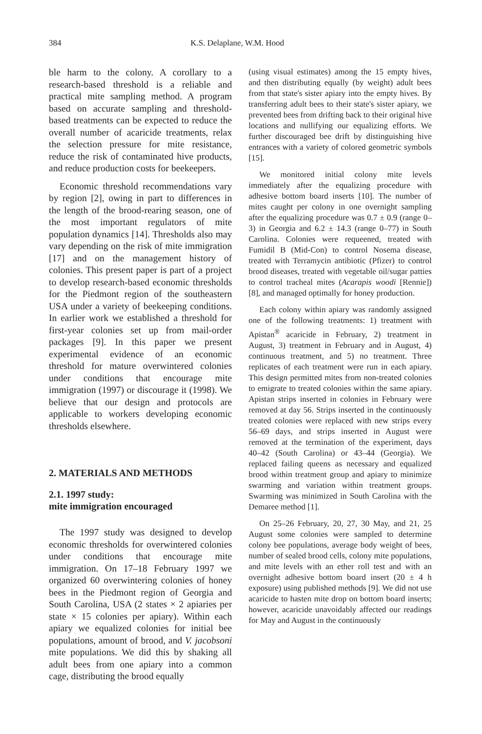384 K.S. Delaplane, W.M. Hood
ble harm to the colony. A corollary to a research-based threshold is a reliable and practical mite sampling method. A program based on accurate sampling and threshold-based treatments can be expected to reduce the overall number of acaricide treatments, relax the selection pressure for mite resistance, reduce the risk of contaminated hive products, and reduce production costs for beekeepers.
Economic threshold recommendations vary by region [2], owing in part to differences in the length of the brood-rearing season, one of the most important regulators of mite population dynamics [14]. Thresholds also may vary depending on the risk of mite immigration [17] and on the management history of colonies. This present paper is part of a project to develop research-based economic thresholds for the Piedmont region of the southeastern USA under a variety of beekeeping conditions. In earlier work we established a threshold for first-year colonies set up from mail-order packages [9]. In this paper we present experimental evidence of an economic threshold for mature overwintered colonies under conditions that encourage mite immigration (1997) or discourage it (1998). We believe that our design and protocols are applicable to workers developing economic thresholds elsewhere.
2. MATERIALS AND METHODS
2.1. 1997 study:
mite immigration encouraged
The 1997 study was designed to develop economic thresholds for overwintered colonies under conditions that encourage mite immigration. On 17–18 February 1997 we organized 60 overwintering colonies of honey bees in the Piedmont region of Georgia and South Carolina, USA (2 states × 2 apiaries per state × 15 colonies per apiary). Within each apiary we equalized colonies for initial bee populations, amount of brood, and V. jacobsoni mite populations. We did this by shaking all adult bees from one apiary into a common cage, distributing the brood equally
(using visual estimates) among the 15 empty hives, and then distributing equally (by weight) adult bees from that state's sister apiary into the empty hives. By transferring adult bees to their state's sister apiary, we prevented bees from drifting back to their original hive locations and nullifying our equalizing efforts. We further discouraged bee drift by distinguishing hive entrances with a variety of colored geometric symbols [15].
We monitored initial colony mite levels immediately after the equalizing procedure with adhesive bottom board inserts [10]. The number of mites caught per colony in one overnight sampling after the equalizing procedure was 0.7 ± 0.9 (range 0–3) in Georgia and 6.2 ± 14.3 (range 0–77) in South Carolina. Colonies were requeened, treated with Fumidil B (Mid-Con) to control Nosema disease, treated with Terramycin antibiotic (Pfizer) to control brood diseases, treated with vegetable oil/sugar patties to control tracheal mites (Acarapis woodi [Rennie]) [8], and managed optimally for honey production.
Each colony within apiary was randomly assigned one of the following treatments: 1) treatment with Apistan<sup>®</sup> acaricide in February, 2) treatment in August, 3) treatment in February and in August, 4) continuous treatment, and 5) no treatment. Three replicates of each treatment were run in each apiary. This design permitted mites from non-treated colonies to emigrate to treated colonies within the same apiary. Apistan strips inserted in colonies in February were removed at day 56. Strips inserted in the continuously treated colonies were replaced with new strips every 56–69 days, and strips inserted in August were removed at the termination of the experiment, days 40–42 (South Carolina) or 43–44 (Georgia). We replaced failing queens as necessary and equalized brood within treatment group and apiary to minimize swarming and variation within treatment groups. Swarming was minimized in South Carolina with the Demaree method [1].
On 25–26 February, 20, 27, 30 May, and 21, 25 August some colonies were sampled to determine colony bee populations, average body weight of bees, number of sealed brood cells, colony mite populations, and mite levels with an ether roll test and with an overnight adhesive bottom board insert (20 ± 4 h exposure) using published methods [9]. We did not use acaricide to hasten mite drop on bottom board inserts; however, acaricide unavoidably affected our readings for May and August in the continuously